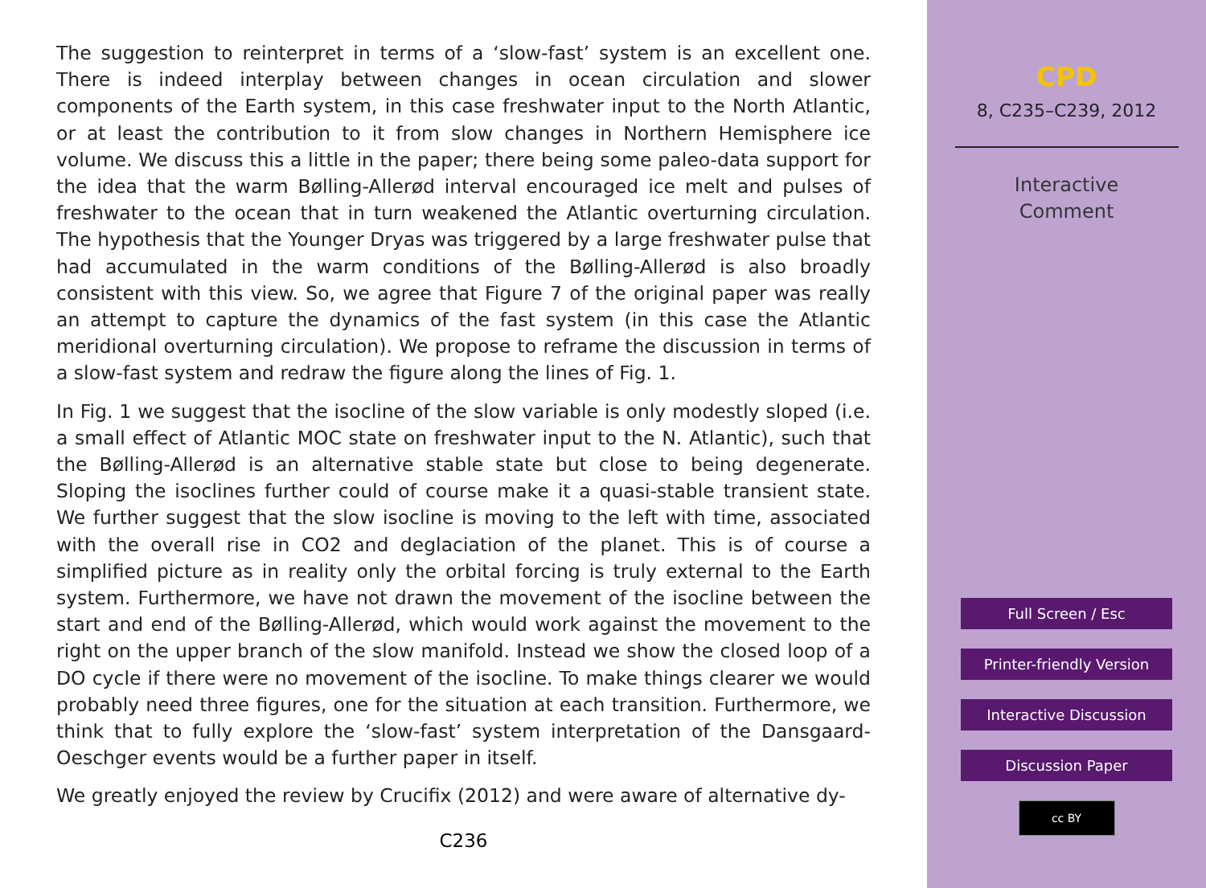The suggestion to reinterpret in terms of a ‘slow-fast’ system is an excellent one. There is indeed interplay between changes in ocean circulation and slower components of the Earth system, in this case freshwater input to the North Atlantic, or at least the contribution to it from slow changes in Northern Hemisphere ice volume. We discuss this a little in the paper; there being some paleo-data support for the idea that the warm Bølling-Allerød interval encouraged ice melt and pulses of freshwater to the ocean that in turn weakened the Atlantic overturning circulation. The hypothesis that the Younger Dryas was triggered by a large freshwater pulse that had accumulated in the warm conditions of the Bølling-Allerød is also broadly consistent with this view. So, we agree that Figure 7 of the original paper was really an attempt to capture the dynamics of the fast system (in this case the Atlantic meridional overturning circulation). We propose to reframe the discussion in terms of a slow-fast system and redraw the figure along the lines of Fig. 1.
In Fig. 1 we suggest that the isocline of the slow variable is only modestly sloped (i.e. a small effect of Atlantic MOC state on freshwater input to the N. Atlantic), such that the Bølling-Allerød is an alternative stable state but close to being degenerate. Sloping the isoclines further could of course make it a quasi-stable transient state. We further suggest that the slow isocline is moving to the left with time, associated with the overall rise in CO2 and deglaciation of the planet. This is of course a simplified picture as in reality only the orbital forcing is truly external to the Earth system. Furthermore, we have not drawn the movement of the isocline between the start and end of the Bølling-Allerød, which would work against the movement to the right on the upper branch of the slow manifold. Instead we show the closed loop of a DO cycle if there were no movement of the isocline. To make things clearer we would probably need three figures, one for the situation at each transition. Furthermore, we think that to fully explore the ‘slow-fast’ system interpretation of the Dansgaard-Oeschger events would be a further paper in itself.
We greatly enjoyed the review by Crucifix (2012) and were aware of alternative dy-
C236
CPD
8, C235–C239, 2012
Interactive
Comment
Full Screen / Esc
Printer-friendly Version
Interactive Discussion
Discussion Paper
cc BY